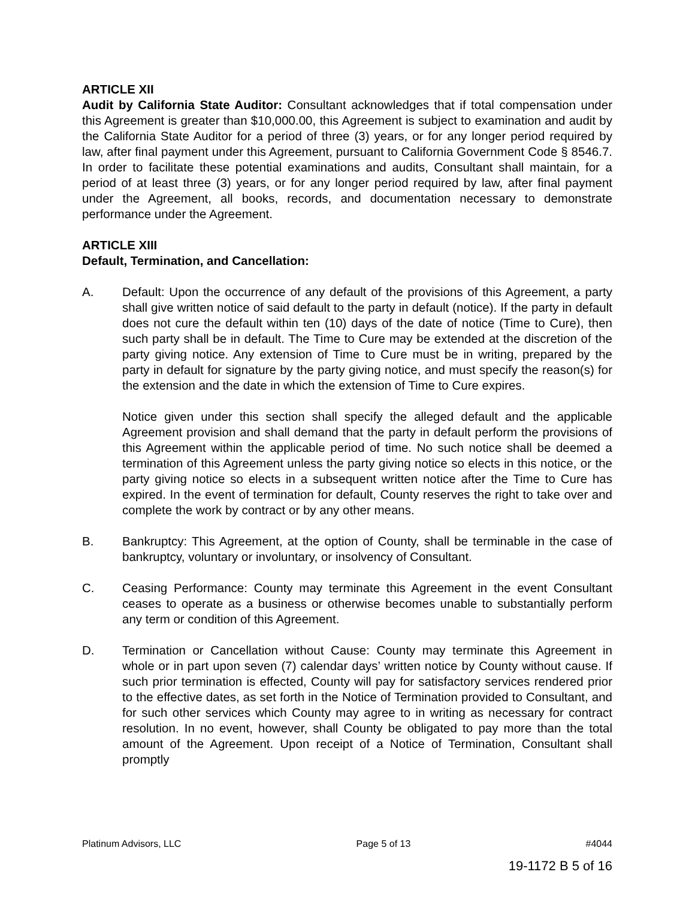ARTICLE XII
Audit by California State Auditor: Consultant acknowledges that if total compensation under this Agreement is greater than $10,000.00, this Agreement is subject to examination and audit by the California State Auditor for a period of three (3) years, or for any longer period required by law, after final payment under this Agreement, pursuant to California Government Code § 8546.7. In order to facilitate these potential examinations and audits, Consultant shall maintain, for a period of at least three (3) years, or for any longer period required by law, after final payment under the Agreement, all books, records, and documentation necessary to demonstrate performance under the Agreement.
ARTICLE XIII
Default, Termination, and Cancellation:
A. Default: Upon the occurrence of any default of the provisions of this Agreement, a party shall give written notice of said default to the party in default (notice). If the party in default does not cure the default within ten (10) days of the date of notice (Time to Cure), then such party shall be in default. The Time to Cure may be extended at the discretion of the party giving notice. Any extension of Time to Cure must be in writing, prepared by the party in default for signature by the party giving notice, and must specify the reason(s) for the extension and the date in which the extension of Time to Cure expires.
Notice given under this section shall specify the alleged default and the applicable Agreement provision and shall demand that the party in default perform the provisions of this Agreement within the applicable period of time. No such notice shall be deemed a termination of this Agreement unless the party giving notice so elects in this notice, or the party giving notice so elects in a subsequent written notice after the Time to Cure has expired. In the event of termination for default, County reserves the right to take over and complete the work by contract or by any other means.
B. Bankruptcy: This Agreement, at the option of County, shall be terminable in the case of bankruptcy, voluntary or involuntary, or insolvency of Consultant.
C. Ceasing Performance: County may terminate this Agreement in the event Consultant ceases to operate as a business or otherwise becomes unable to substantially perform any term or condition of this Agreement.
D. Termination or Cancellation without Cause: County may terminate this Agreement in whole or in part upon seven (7) calendar days’ written notice by County without cause. If such prior termination is effected, County will pay for satisfactory services rendered prior to the effective dates, as set forth in the Notice of Termination provided to Consultant, and for such other services which County may agree to in writing as necessary for contract resolution. In no event, however, shall County be obligated to pay more than the total amount of the Agreement. Upon receipt of a Notice of Termination, Consultant shall promptly
Platinum Advisors, LLC Page 5 of 13 #4044
19-1172 B 5 of 16